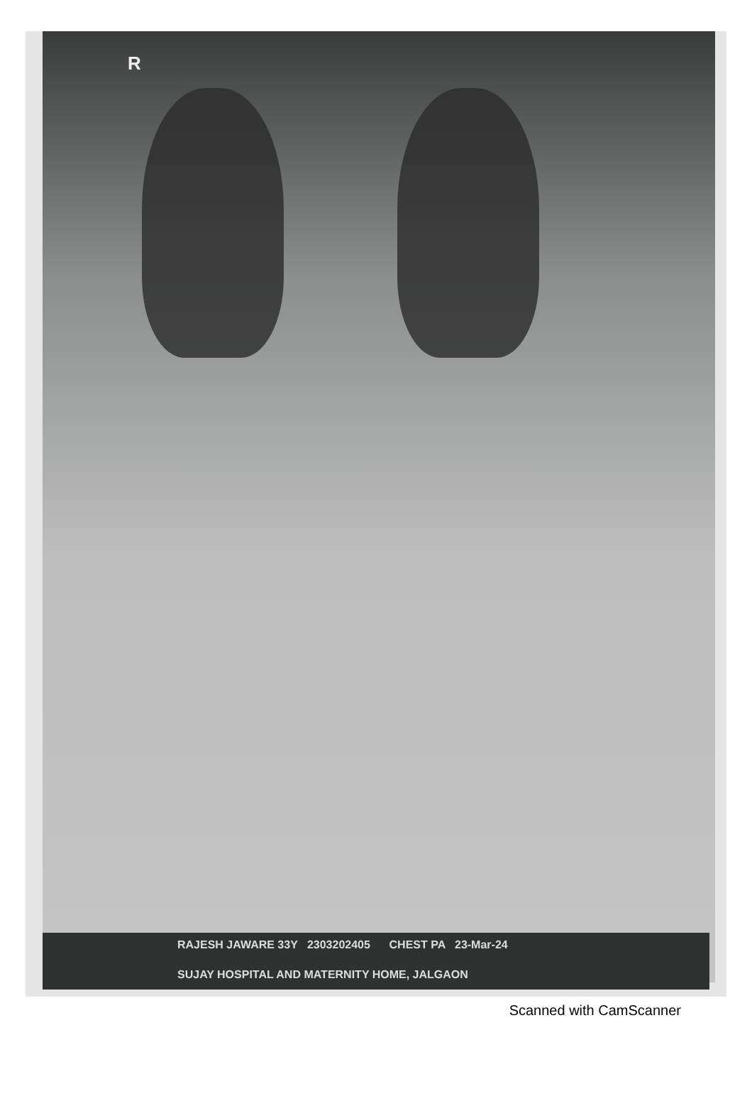R
RAJESH JAWARE 33Y 2303202405 CHEST PA 23-Mar-24
SUJAY HOSPITAL AND MATERNITY HOME, JALGAON
Scanned with CamScanner